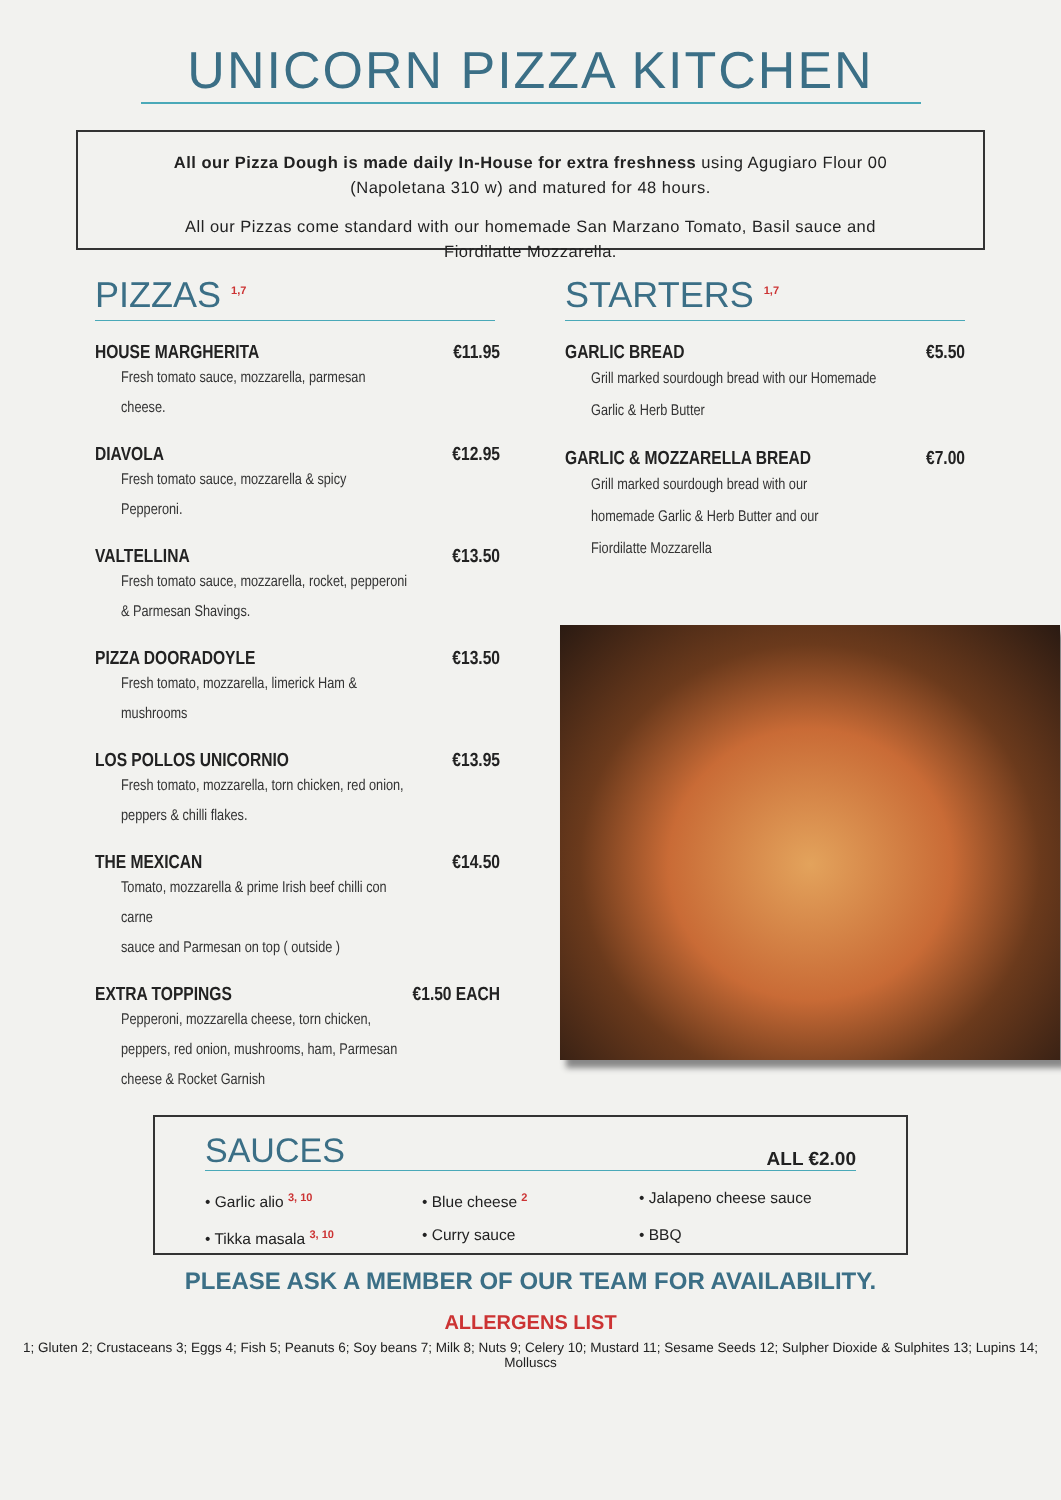UNICORN PIZZA KITCHEN
All our Pizza Dough is made daily In-House for extra freshness using Agugiaro Flour 00 (Napoletana 310 w) and matured for 48 hours.
All our Pizzas come standard with our homemade San Marzano Tomato, Basil sauce and Fiordilatte Mozzarella.
PIZZAS <sup>1,7</sup>
HOUSE MARGHERITA €11.95
Fresh tomato sauce, mozzarella, parmesan cheese.
DIAVOLA €12.95
Fresh tomato sauce, mozzarella & spicy Pepperoni.
VALTELLINA €13.50
Fresh tomato sauce, mozzarella, rocket, pepperoni & Parmesan Shavings.
PIZZA DOORADOYLE €13.50
Fresh tomato, mozzarella, limerick Ham & mushrooms
LOS POLLOS UNICORNIO €13.95
Fresh tomato, mozzarella, torn chicken, red onion, peppers & chilli flakes.
THE MEXICAN €14.50
Tomato, mozzarella & prime Irish beef chilli con carne
sauce and Parmesan on top ( outside )
EXTRA TOPPINGS €1.50 EACH
Pepperoni, mozzarella cheese, torn chicken, peppers, red onion, mushrooms, ham, Parmesan cheese & Rocket Garnish
STARTERS <sup>1,7</sup>
GARLIC BREAD €5.50
Grill marked sourdough bread with our Homemade Garlic & Herb Butter
GARLIC & MOZZARELLA BREAD €7.00
Grill marked sourdough bread with our homemade Garlic & Herb Butter and our Fiordilatte Mozzarella
SAUCES ALL €2.00
• Garlic alio <sup>3, 10</sup>
• Blue cheese <sup>2</sup>
• Jalapeno cheese sauce
• Tikka masala <sup>3, 10</sup>
• Curry sauce
• BBQ
PLEASE ASK A MEMBER OF OUR TEAM FOR AVAILABILITY.
ALLERGENS LIST
1; Gluten 2; Crustaceans 3; Eggs 4; Fish 5; Peanuts 6; Soy beans 7; Milk 8; Nuts 9; Celery 10; Mustard 11; Sesame Seeds 12; Sulpher Dioxide & Sulphites 13; Lupins 14; Molluscs